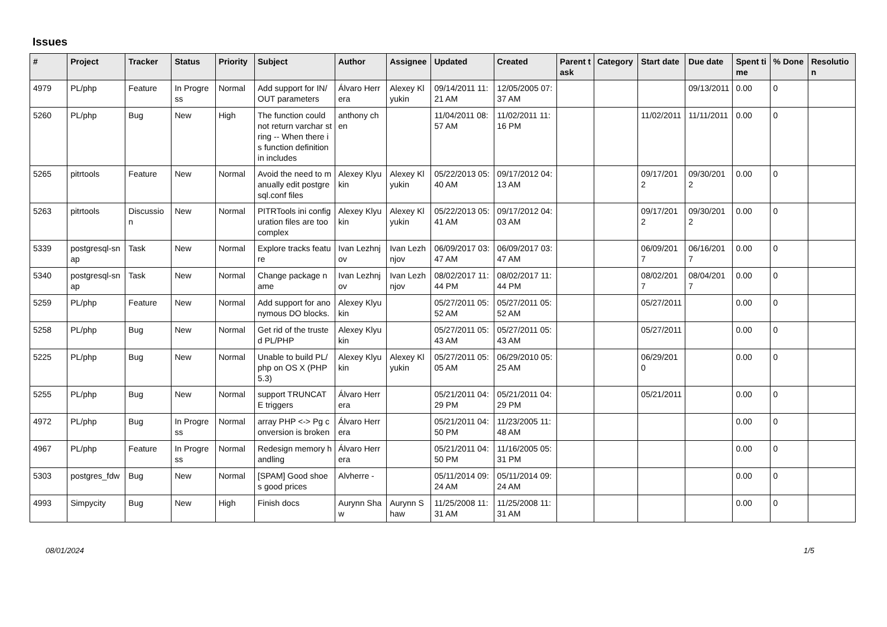Issues
| # | Project | Tracker | Status | Priority | Subject | Author | Assignee | Updated | Created | Parent task | Category | Start date | Due date | Spent time | % Done | Resolution |
| --- | --- | --- | --- | --- | --- | --- | --- | --- | --- | --- | --- | --- | --- | --- | --- | --- |
| 4979 | PL/php | Feature | In Progress | Normal | Add support for IN/OUT parameters | Álvaro Herrera | Alexey Klyukin | 09/14/2011 11:21 AM | 12/05/2005 07:37 AM | | | | 09/13/2011 | 0.00 | 0 | |
| 5260 | PL/php | Bug | New | High | The function could not return varchar string -- When there is function definition in includes | anthony chen | | 11/04/2011 08:57 AM | 11/02/2011 11:16 PM | | | 11/02/2011 | 11/11/2011 | 0.00 | 0 | |
| 5265 | pitrtools | Feature | New | Normal | Avoid the need to manually edit postgresql.conf files | Alexey Klyukin | Alexey Klyukin | 05/22/2013 05:40 AM | 09/17/2012 04:13 AM | | | 09/17/2012 | 09/30/2012 | 0.00 | 0 | |
| 5263 | pitrtools | Discussion | New | Normal | PITRTools ini configuration files are too complex | Alexey Klyukin | Alexey Klyukin | 05/22/2013 05:41 AM | 09/17/2012 04:03 AM | | | 09/17/2012 | 09/30/2012 | 0.00 | 0 | |
| 5339 | postgresql-snap | Task | New | Normal | Explore tracks feature | Ivan Lezhnjov | Ivan Lezhnjov | 06/09/2017 03:47 AM | 06/09/2017 03:47 AM | | | 06/09/2017 | 06/16/2017 | 0.00 | 0 | |
| 5340 | postgresql-snap | Task | New | Normal | Change package name | Ivan Lezhnjov | Ivan Lezhnjov | 08/02/2017 11:44 PM | 08/02/2017 11:44 PM | | | 08/02/2017 | 08/04/2017 | 0.00 | 0 | |
| 5259 | PL/php | Feature | New | Normal | Add support for anonymous DO blocks. | Alexey Klyukin | | 05/27/2011 05:52 AM | 05/27/2011 05:52 AM | | | 05/27/2011 | | 0.00 | 0 | |
| 5258 | PL/php | Bug | New | Normal | Get rid of the trusted PL/PHP | Alexey Klyukin | | 05/27/2011 05:43 AM | 05/27/2011 05:43 AM | | | 05/27/2011 | | 0.00 | 0 | |
| 5225 | PL/php | Bug | New | Normal | Unable to build PL/php on OS X (PHP 5.3) | Alexey Klyukin | Alexey Klyukin | 05/27/2011 05:05 AM | 06/29/2010 05:25 AM | | | 06/29/2010 | | 0.00 | 0 | |
| 5255 | PL/php | Bug | New | Normal | support TRUNCATE triggers | Álvaro Herrera | | 05/21/2011 04:29 PM | 05/21/2011 04:29 PM | | | 05/21/2011 | | 0.00 | 0 | |
| 4972 | PL/php | Bug | In Progress | Normal | array PHP <-> Pg conversion is broken | Álvaro Herrera | | 05/21/2011 04:50 PM | 11/23/2005 11:48 AM | | | | | 0.00 | 0 | |
| 4967 | PL/php | Feature | In Progress | Normal | Redesign memory handling | Álvaro Herrera | | 05/21/2011 04:50 PM | 11/16/2005 05:31 PM | | | | | 0.00 | 0 | |
| 5303 | postgres_fdw | Bug | New | Normal | [SPAM] Good shoes good prices | Alvherre - | | 05/11/2014 09:24 AM | 05/11/2014 09:24 AM | | | | | 0.00 | 0 | |
| 4993 | Simpycity | Bug | New | High | Finish docs | Aurynn Shaw | Aurynn Shaw | 11/25/2008 11:31 AM | 11/25/2008 11:31 AM | | | | | 0.00 | 0 | |
08/01/2024 1/5